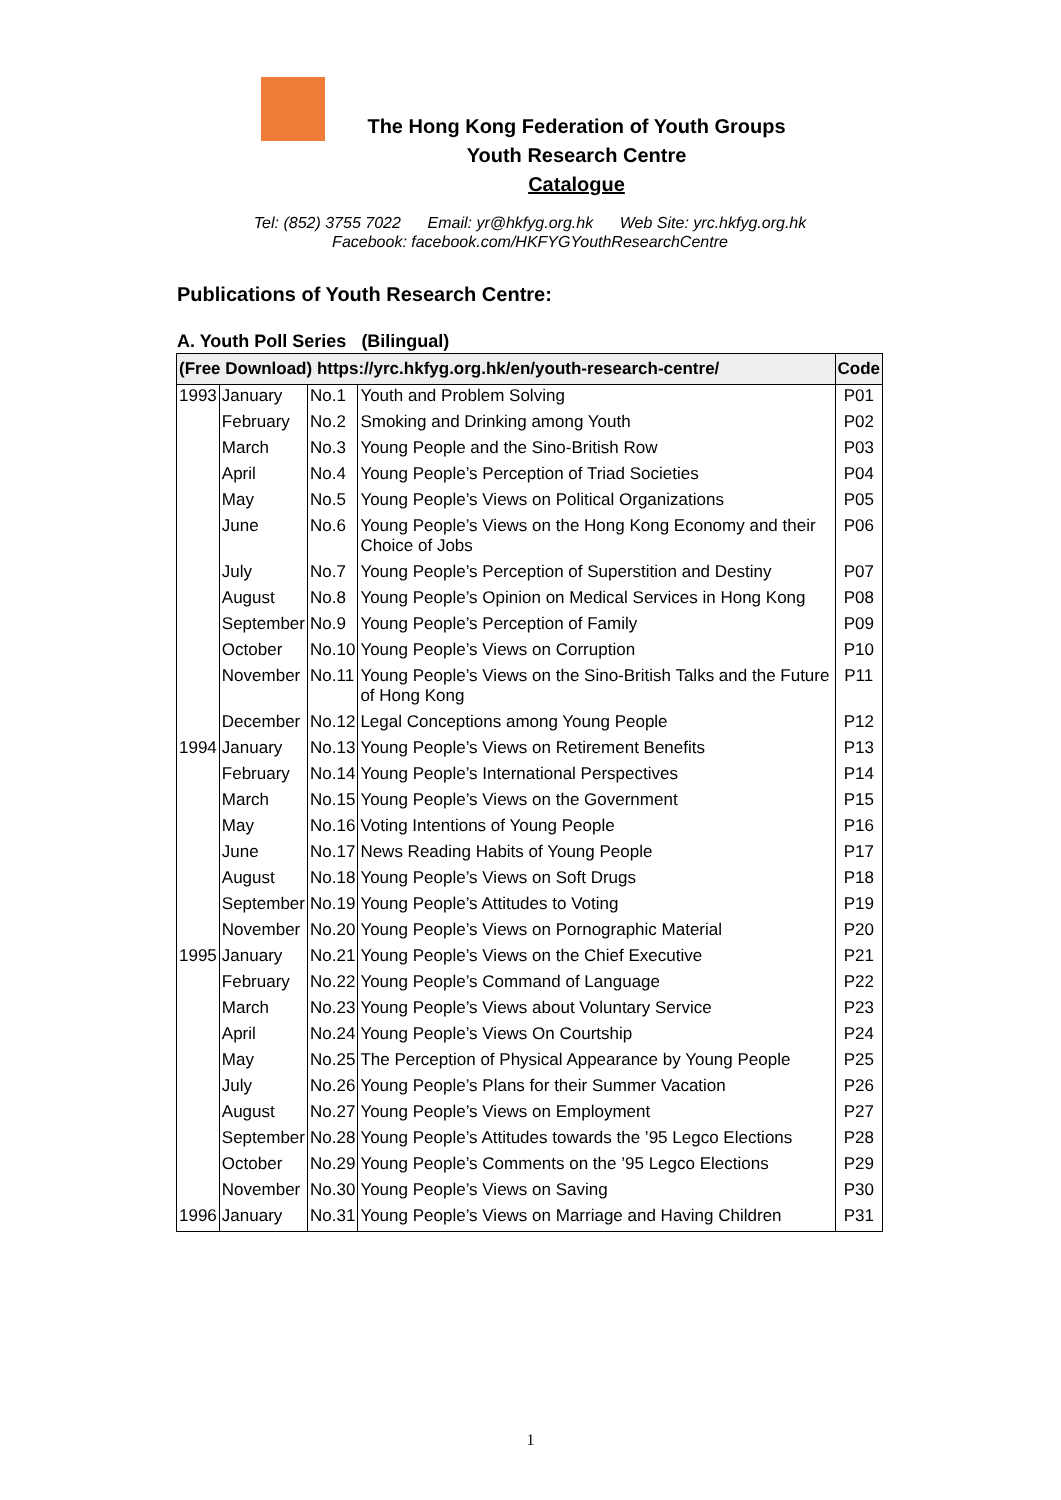The Hong Kong Federation of Youth Groups
Youth Research Centre
Catalogue
Tel: (852) 3755 7022 Email: yr@hkfyg.org.hk Web Site: yrc.hkfyg.org.hk
Facebook: facebook.com/HKFYGYouthResearchCentre
Publications of Youth Research Centre:
A. Youth Poll Series (Bilingual)
| (Free Download) https://yrc.hkfyg.org.hk/en/youth-research-centre/ | | | | Code |
| --- | --- | --- | --- | --- |
| 1993 | January | No.1 | Youth and Problem Solving | P01 |
| | February | No.2 | Smoking and Drinking among Youth | P02 |
| | March | No.3 | Young People and the Sino-British Row | P03 |
| | April | No.4 | Young People’s Perception of Triad Societies | P04 |
| | May | No.5 | Young People’s Views on Political Organizations | P05 |
| | June | No.6 | Young People’s Views on the Hong Kong Economy and their Choice of Jobs | P06 |
| | July | No.7 | Young People’s Perception of Superstition and Destiny | P07 |
| | August | No.8 | Young People’s Opinion on Medical Services in Hong Kong | P08 |
| | September | No.9 | Young People’s Perception of Family | P09 |
| | October | No.10 | Young People’s Views on Corruption | P10 |
| | November | No.11 | Young People’s Views on the Sino-British Talks and the Future of Hong Kong | P11 |
| | December | No.12 | Legal Conceptions among Young People | P12 |
| 1994 | January | No.13 | Young People’s Views on Retirement Benefits | P13 |
| | February | No.14 | Young People’s International Perspectives | P14 |
| | March | No.15 | Young People’s Views on the Government | P15 |
| | May | No.16 | Voting Intentions of Young People | P16 |
| | June | No.17 | News Reading Habits of Young People | P17 |
| | August | No.18 | Young People’s Views on Soft Drugs | P18 |
| | September | No.19 | Young People’s Attitudes to Voting | P19 |
| | November | No.20 | Young People’s Views on Pornographic Material | P20 |
| 1995 | January | No.21 | Young People’s Views on the Chief Executive | P21 |
| | February | No.22 | Young People’s Command of Language | P22 |
| | March | No.23 | Young People’s Views about Voluntary Service | P23 |
| | April | No.24 | Young People’s Views On Courtship | P24 |
| | May | No.25 | The Perception of Physical Appearance by Young People | P25 |
| | July | No.26 | Young People’s Plans for their Summer Vacation | P26 |
| | August | No.27 | Young People’s Views on Employment | P27 |
| | September | No.28 | Young People’s Attitudes towards the ’95 Legco Elections | P28 |
| | October | No.29 | Young People’s Comments on the ’95 Legco Elections | P29 |
| | November | No.30 | Young People’s Views on Saving | P30 |
| 1996 | January | No.31 | Young People’s Views on Marriage and Having Children | P31 |
1